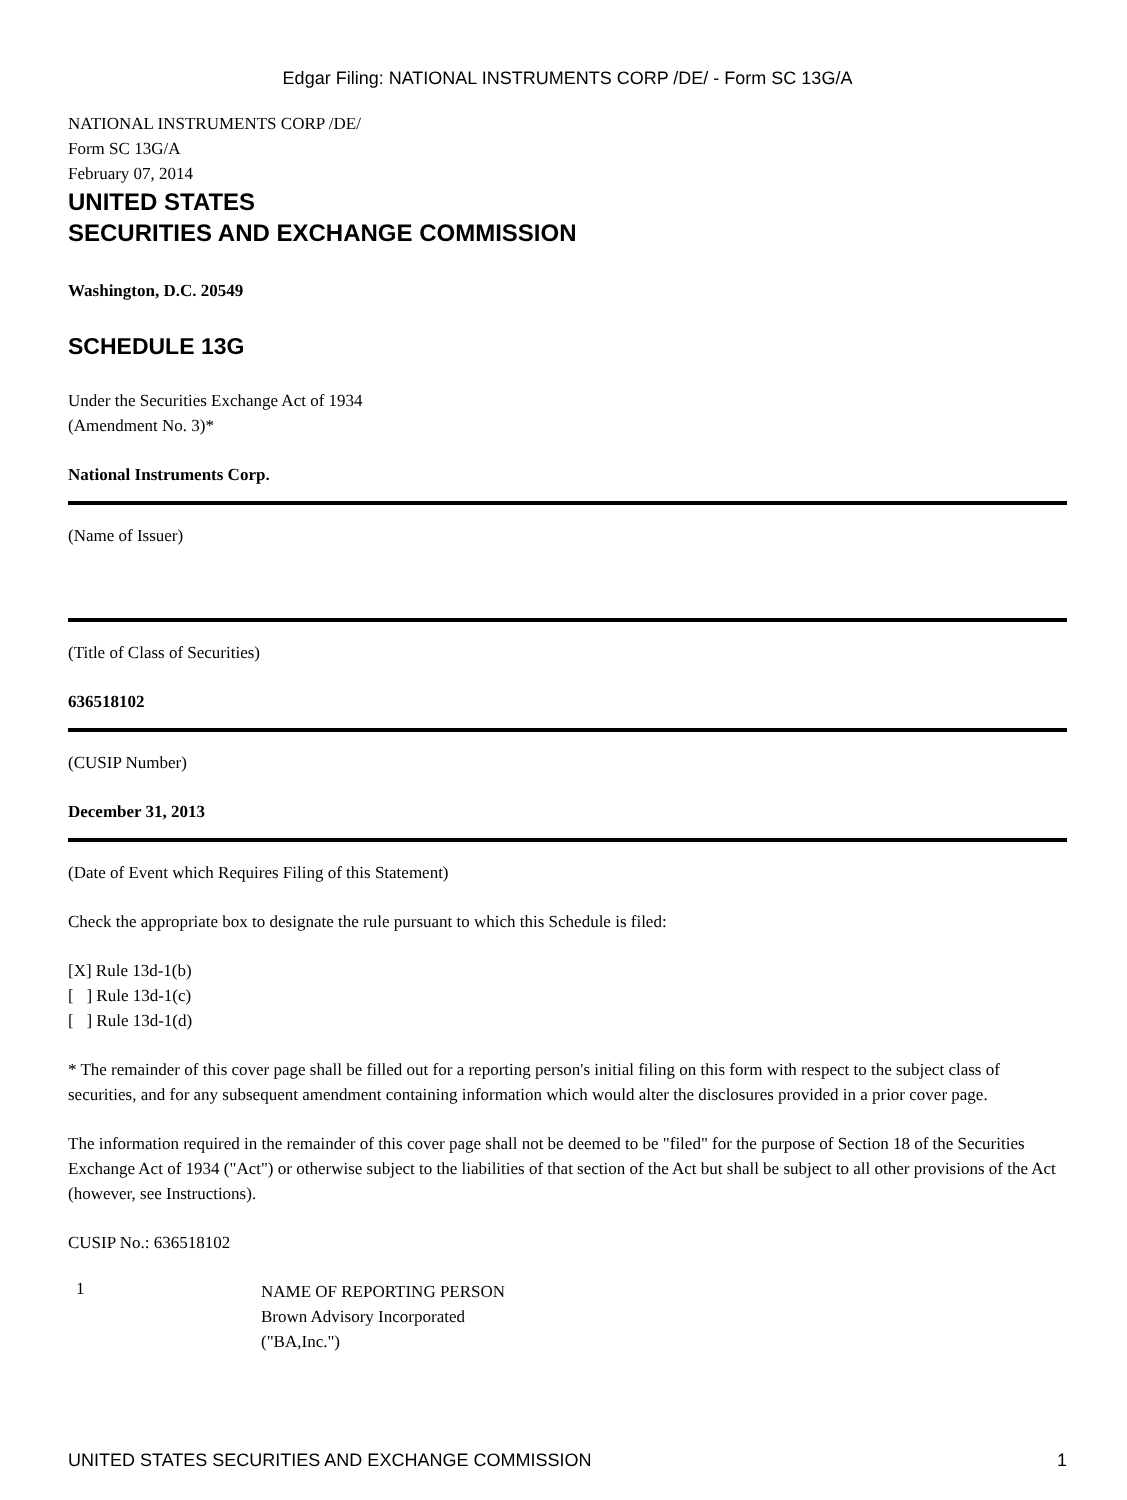Edgar Filing: NATIONAL INSTRUMENTS CORP /DE/ - Form SC 13G/A
NATIONAL INSTRUMENTS CORP /DE/
Form SC 13G/A
February 07, 2014
UNITED STATES
SECURITIES AND EXCHANGE COMMISSION
Washington, D.C. 20549
SCHEDULE 13G
Under the Securities Exchange Act of 1934
(Amendment No. 3)*
National Instruments Corp.
(Name of Issuer)
(Title of Class of Securities)
636518102
(CUSIP Number)
December 31, 2013
(Date of Event which Requires Filing of this Statement)
Check the appropriate box to designate the rule pursuant to which this Schedule is filed:
[X] Rule 13d-1(b)
[ ] Rule 13d-1(c)
[ ] Rule 13d-1(d)
* The remainder of this cover page shall be filled out for a reporting person's initial filing on this form with respect to the subject class of securities, and for any subsequent amendment containing information which would alter the disclosures provided in a prior cover page.
The information required in the remainder of this cover page shall not be deemed to be "filed" for the purpose of Section 18 of the Securities Exchange Act of 1934 ("Act") or otherwise subject to the liabilities of that section of the Act but shall be subject to all other provisions of the Act (however, see Instructions).
CUSIP No.: 636518102
1
NAME OF REPORTING PERSON
Brown Advisory Incorporated
("BA,Inc.")
UNITED STATES SECURITIES AND EXCHANGE COMMISSION 1